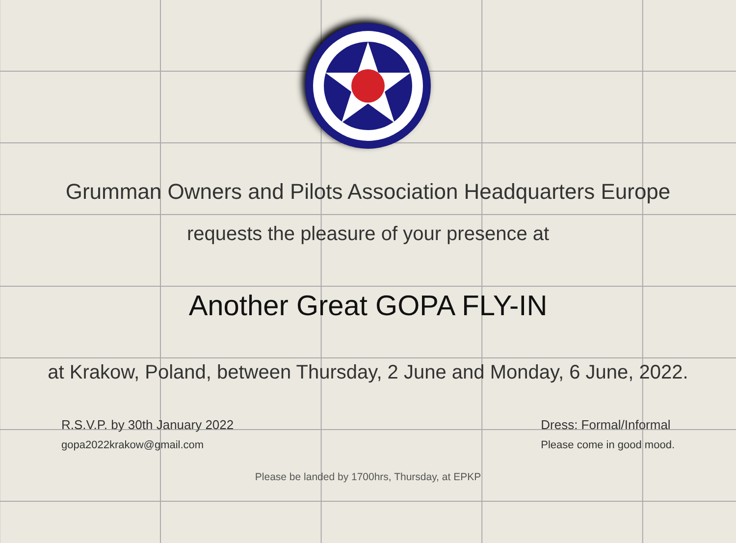Grumman Owners and Pilots Association Headquarters Europe
requests the pleasure of your presence at
Another Great GOPA FLY-IN
at Krakow, Poland, between Thursday, 2 June and Monday, 6 June, 2022.
R.S.V.P. by 30th January 2022
gopa2022krakow@gmail.com
Dress: Formal/Informal
Please come in good mood.
Please be landed by 1700hrs, Thursday, at EPKP